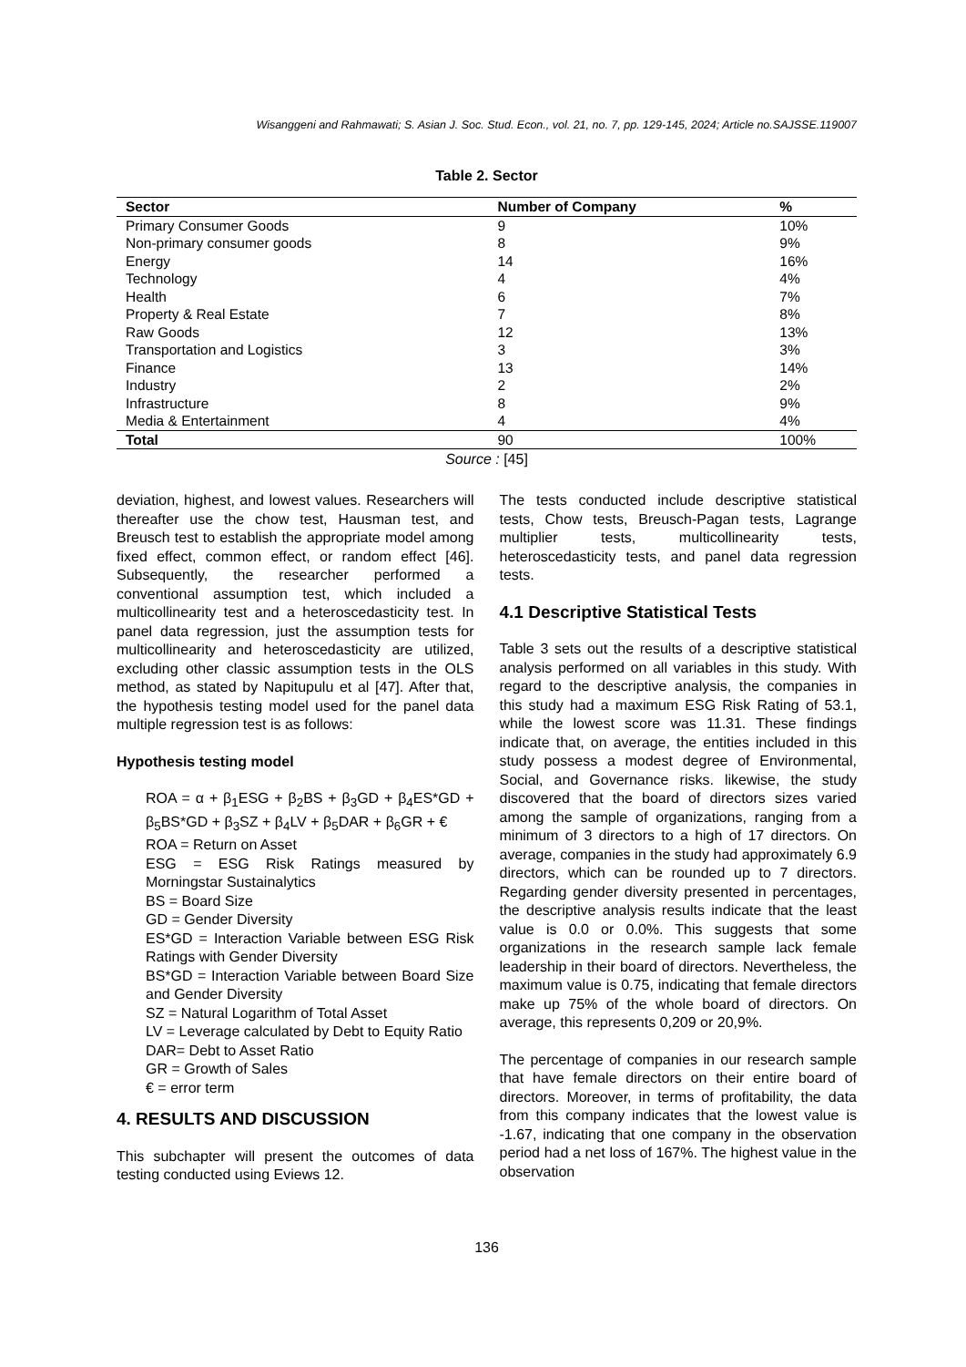Wisanggeni and Rahmawati; S. Asian J. Soc. Stud. Econ., vol. 21, no. 7, pp. 129-145, 2024; Article no.SAJSSE.119007
Table 2. Sector
| Sector | Number of Company | % |
| --- | --- | --- |
| Primary Consumer Goods | 9 | 10% |
| Non-primary consumer goods | 8 | 9% |
| Energy | 14 | 16% |
| Technology | 4 | 4% |
| Health | 6 | 7% |
| Property & Real Estate | 7 | 8% |
| Raw Goods | 12 | 13% |
| Transportation and Logistics | 3 | 3% |
| Finance | 13 | 14% |
| Industry | 2 | 2% |
| Infrastructure | 8 | 9% |
| Media & Entertainment | 4 | 4% |
| Total | 90 | 100% |
Source : [45]
deviation, highest, and lowest values. Researchers will thereafter use the chow test, Hausman test, and Breusch test to establish the appropriate model among fixed effect, common effect, or random effect [46]. Subsequently, the researcher performed a conventional assumption test, which included a multicollinearity test and a heteroscedasticity test. In panel data regression, just the assumption tests for multicollinearity and heteroscedasticity are utilized, excluding other classic assumption tests in the OLS method, as stated by Napitupulu et al [47]. After that, the hypothesis testing model used for the panel data multiple regression test is as follows:
Hypothesis testing model
ROA = α + β<sub>1</sub>ESG + β<sub>2</sub>BS + β<sub>3</sub>GD + β<sub>4</sub>ES*GD + β<sub>5</sub>BS*GD + β<sub>3</sub>SZ + β<sub>4</sub>LV + β<sub>5</sub>DAR + β<sub>6</sub>GR + €
ROA = Return on Asset
ESG = ESG Risk Ratings measured by Morningstar Sustainalytics
BS = Board Size
GD = Gender Diversity
ES*GD = Interaction Variable between ESG Risk Ratings with Gender Diversity
BS*GD = Interaction Variable between Board Size and Gender Diversity
SZ = Natural Logarithm of Total Asset
LV = Leverage calculated by Debt to Equity Ratio
DAR= Debt to Asset Ratio
GR = Growth of Sales
€ = error term
4. RESULTS AND DISCUSSION
This subchapter will present the outcomes of data testing conducted using Eviews 12.
The tests conducted include descriptive statistical tests, Chow tests, Breusch-Pagan tests, Lagrange multiplier tests, multicollinearity tests, heteroscedasticity tests, and panel data regression tests.
4.1 Descriptive Statistical Tests
Table 3 sets out the results of a descriptive statistical analysis performed on all variables in this study. With regard to the descriptive analysis, the companies in this study had a maximum ESG Risk Rating of 53.1, while the lowest score was 11.31. These findings indicate that, on average, the entities included in this study possess a modest degree of Environmental, Social, and Governance risks. likewise, the study discovered that the board of directors sizes varied among the sample of organizations, ranging from a minimum of 3 directors to a high of 17 directors. On average, companies in the study had approximately 6.9 directors, which can be rounded up to 7 directors. Regarding gender diversity presented in percentages, the descriptive analysis results indicate that the least value is 0.0 or 0.0%. This suggests that some organizations in the research sample lack female leadership in their board of directors. Nevertheless, the maximum value is 0.75, indicating that female directors make up 75% of the whole board of directors. On average, this represents 0,209 or 20,9%.
The percentage of companies in our research sample that have female directors on their entire board of directors. Moreover, in terms of profitability, the data from this company indicates that the lowest value is -1.67, indicating that one company in the observation period had a net loss of 167%. The highest value in the observation
136